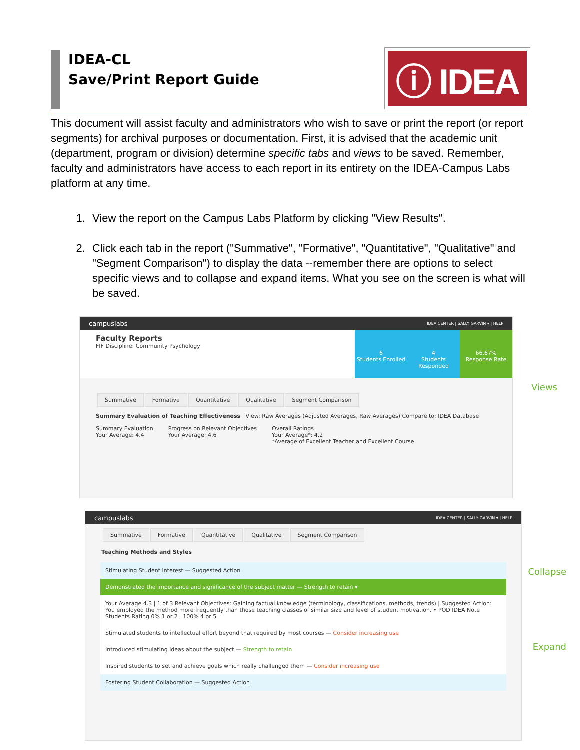IDEA-CL
Save/Print Report Guide
ⓘ IDEA
This document will assist faculty and administrators who wish to save or print the report (or report segments) for archival purposes or documentation. First, it is advised that the academic unit (department, program or division) determine specific tabs and views to be saved. Remember, faculty and administrators have access to each report in its entirety on the IDEA-Campus Labs platform at any time.
1. View the report on the Campus Labs Platform by clicking "View Results".
2. Click each tab in the report ("Summative", "Formative", "Quantitative", "Qualitative" and "Segment Comparison") to display the data --remember there are options to select specific views and to collapse and expand items. What you see on the screen is what will be saved.
campuslabs IDEA CENTER | SALLY GARVIN ▾ | HELP
Faculty Reports
FIF Discipline: Community Psychology
6
Students Enrolled
4
Students Responded
66.67%
Response Rate
Summative Formative Quantitative Qualitative Segment Comparison
Summary Evaluation of Teaching Effectiveness View: Raw Averages (Adjusted Averages, Raw Averages) Compare to: IDEA Database
Summary Evaluation
Your Average: 4.4
Progress on Relevant Objectives
Your Average: 4.6
Overall Ratings
Your Average*: 4.2
*Average of Excellent Teacher and Excellent Course
Views
campuslabs IDEA CENTER | SALLY GARVIN ▾ | HELP
Summative Formative Quantitative Qualitative Segment Comparison
Teaching Methods and Styles
Stimulating Student Interest — Suggested Action
Demonstrated the importance and significance of the subject matter — Strength to retain ▾
Your Average 4.3 | 1 of 3 Relevant Objectives: Gaining factual knowledge (terminology, classifications, methods, trends) | Suggested Action: You employed the method more frequently than those teaching classes of similar size and level of student motivation. • POD IDEA Note
Students Rating 0% 1 or 2 100% 4 or 5
Stimulated students to intellectual effort beyond that required by most courses — Consider increasing use
Introduced stimulating ideas about the subject — Strength to retain
Inspired students to set and achieve goals which really challenged them — Consider increasing use
Fostering Student Collaboration — Suggested Action
Collapse
Expand